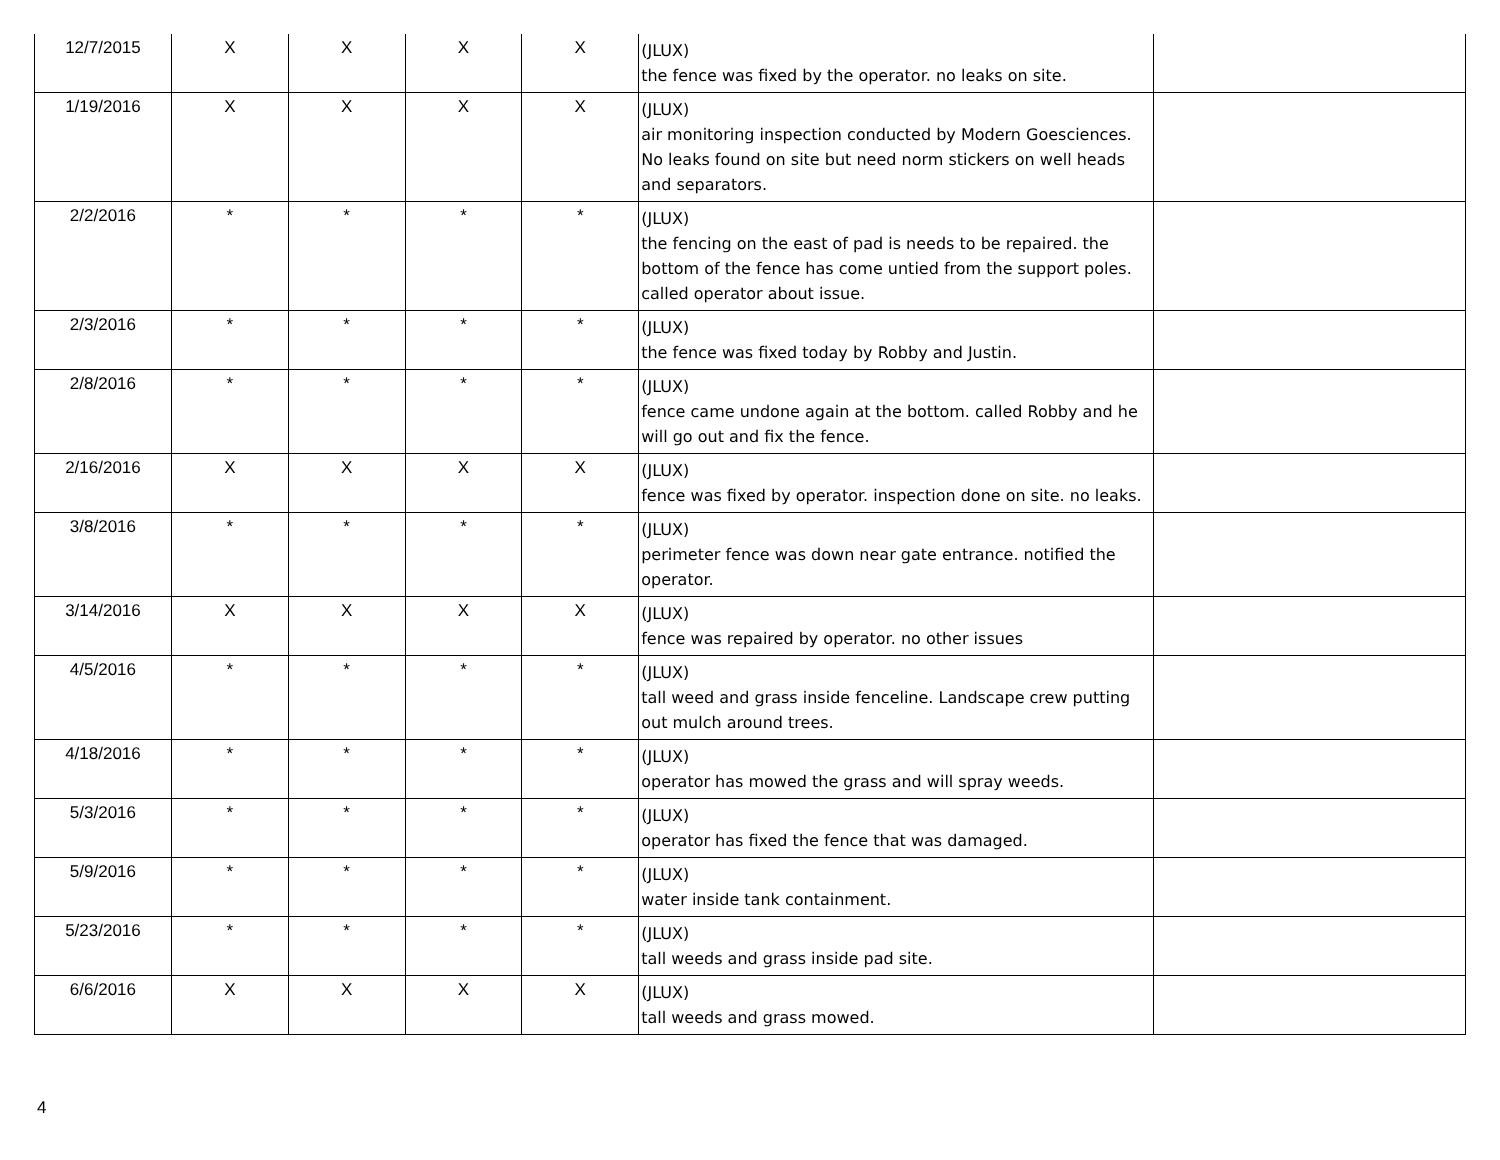| 12/7/2015 | X | X | X | X | (JLUX) the fence was fixed by the operator. no leaks on site. | |
| 1/19/2016 | X | X | X | X | (JLUX) air monitoring inspection conducted by Modern Goesciences. No leaks found on site but need norm stickers on well heads and separators. | |
| 2/2/2016 | * | * | * | * | (JLUX) the fencing on the east of pad is needs to be repaired. the bottom of the fence has come untied from the support poles. called operator about issue. | |
| 2/3/2016 | * | * | * | * | (JLUX) the fence was fixed today by Robby and Justin. | |
| 2/8/2016 | * | * | * | * | (JLUX) fence came undone again at the bottom. called Robby and he will go out and fix the fence. | |
| 2/16/2016 | X | X | X | X | (JLUX) fence was fixed by operator. inspection done on site. no leaks. | |
| 3/8/2016 | * | * | * | * | (JLUX) perimeter fence was down near gate entrance. notified the operator. | |
| 3/14/2016 | X | X | X | X | (JLUX) fence was repaired by operator. no other issues | |
| 4/5/2016 | * | * | * | * | (JLUX) tall weed and grass inside fenceline. Landscape crew putting out mulch around trees. | |
| 4/18/2016 | * | * | * | * | (JLUX) operator has mowed the grass and will spray weeds. | |
| 5/3/2016 | * | * | * | * | (JLUX) operator has fixed the fence that was damaged. | |
| 5/9/2016 | * | * | * | * | (JLUX) water inside tank containment. | |
| 5/23/2016 | * | * | * | * | (JLUX) tall weeds and grass inside pad site. | |
| 6/6/2016 | X | X | X | X | (JLUX) tall weeds and grass mowed. | |
4